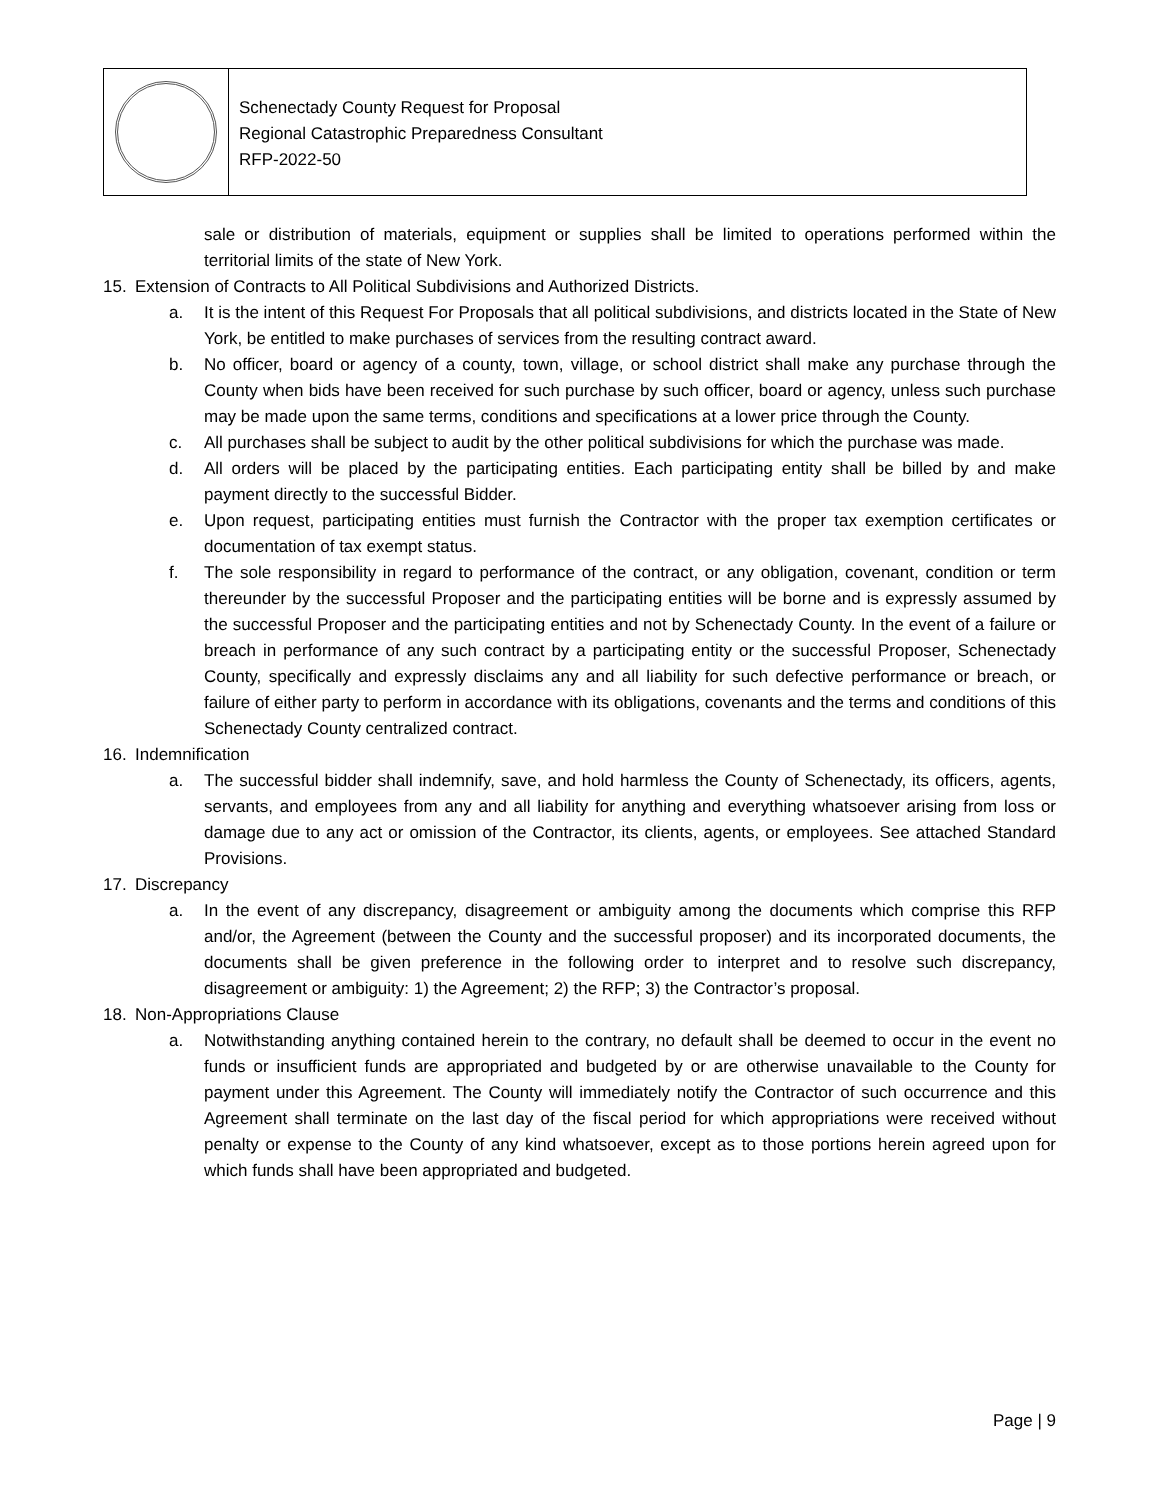Schenectady County Request for Proposal
Regional Catastrophic Preparedness Consultant
RFP-2022-50
sale or distribution of materials, equipment or supplies shall be limited to operations performed within the territorial limits of the state of New York.
15. Extension of Contracts to All Political Subdivisions and Authorized Districts.
a. It is the intent of this Request For Proposals that all political subdivisions, and districts located in the State of New York, be entitled to make purchases of services from the resulting contract award.
b. No officer, board or agency of a county, town, village, or school district shall make any purchase through the County when bids have been received for such purchase by such officer, board or agency, unless such purchase may be made upon the same terms, conditions and specifications at a lower price through the County.
c. All purchases shall be subject to audit by the other political subdivisions for which the purchase was made.
d. All orders will be placed by the participating entities. Each participating entity shall be billed by and make payment directly to the successful Bidder.
e. Upon request, participating entities must furnish the Contractor with the proper tax exemption certificates or documentation of tax exempt status.
f. The sole responsibility in regard to performance of the contract, or any obligation, covenant, condition or term thereunder by the successful Proposer and the participating entities will be borne and is expressly assumed by the successful Proposer and the participating entities and not by Schenectady County. In the event of a failure or breach in performance of any such contract by a participating entity or the successful Proposer, Schenectady County, specifically and expressly disclaims any and all liability for such defective performance or breach, or failure of either party to perform in accordance with its obligations, covenants and the terms and conditions of this Schenectady County centralized contract.
16. Indemnification
a. The successful bidder shall indemnify, save, and hold harmless the County of Schenectady, its officers, agents, servants, and employees from any and all liability for anything and everything whatsoever arising from loss or damage due to any act or omission of the Contractor, its clients, agents, or employees. See attached Standard Provisions.
17. Discrepancy
a. In the event of any discrepancy, disagreement or ambiguity among the documents which comprise this RFP and/or, the Agreement (between the County and the successful proposer) and its incorporated documents, the documents shall be given preference in the following order to interpret and to resolve such discrepancy, disagreement or ambiguity: 1) the Agreement; 2) the RFP; 3) the Contractor’s proposal.
18. Non-Appropriations Clause
a. Notwithstanding anything contained herein to the contrary, no default shall be deemed to occur in the event no funds or insufficient funds are appropriated and budgeted by or are otherwise unavailable to the County for payment under this Agreement. The County will immediately notify the Contractor of such occurrence and this Agreement shall terminate on the last day of the fiscal period for which appropriations were received without penalty or expense to the County of any kind whatsoever, except as to those portions herein agreed upon for which funds shall have been appropriated and budgeted.
Page | 9